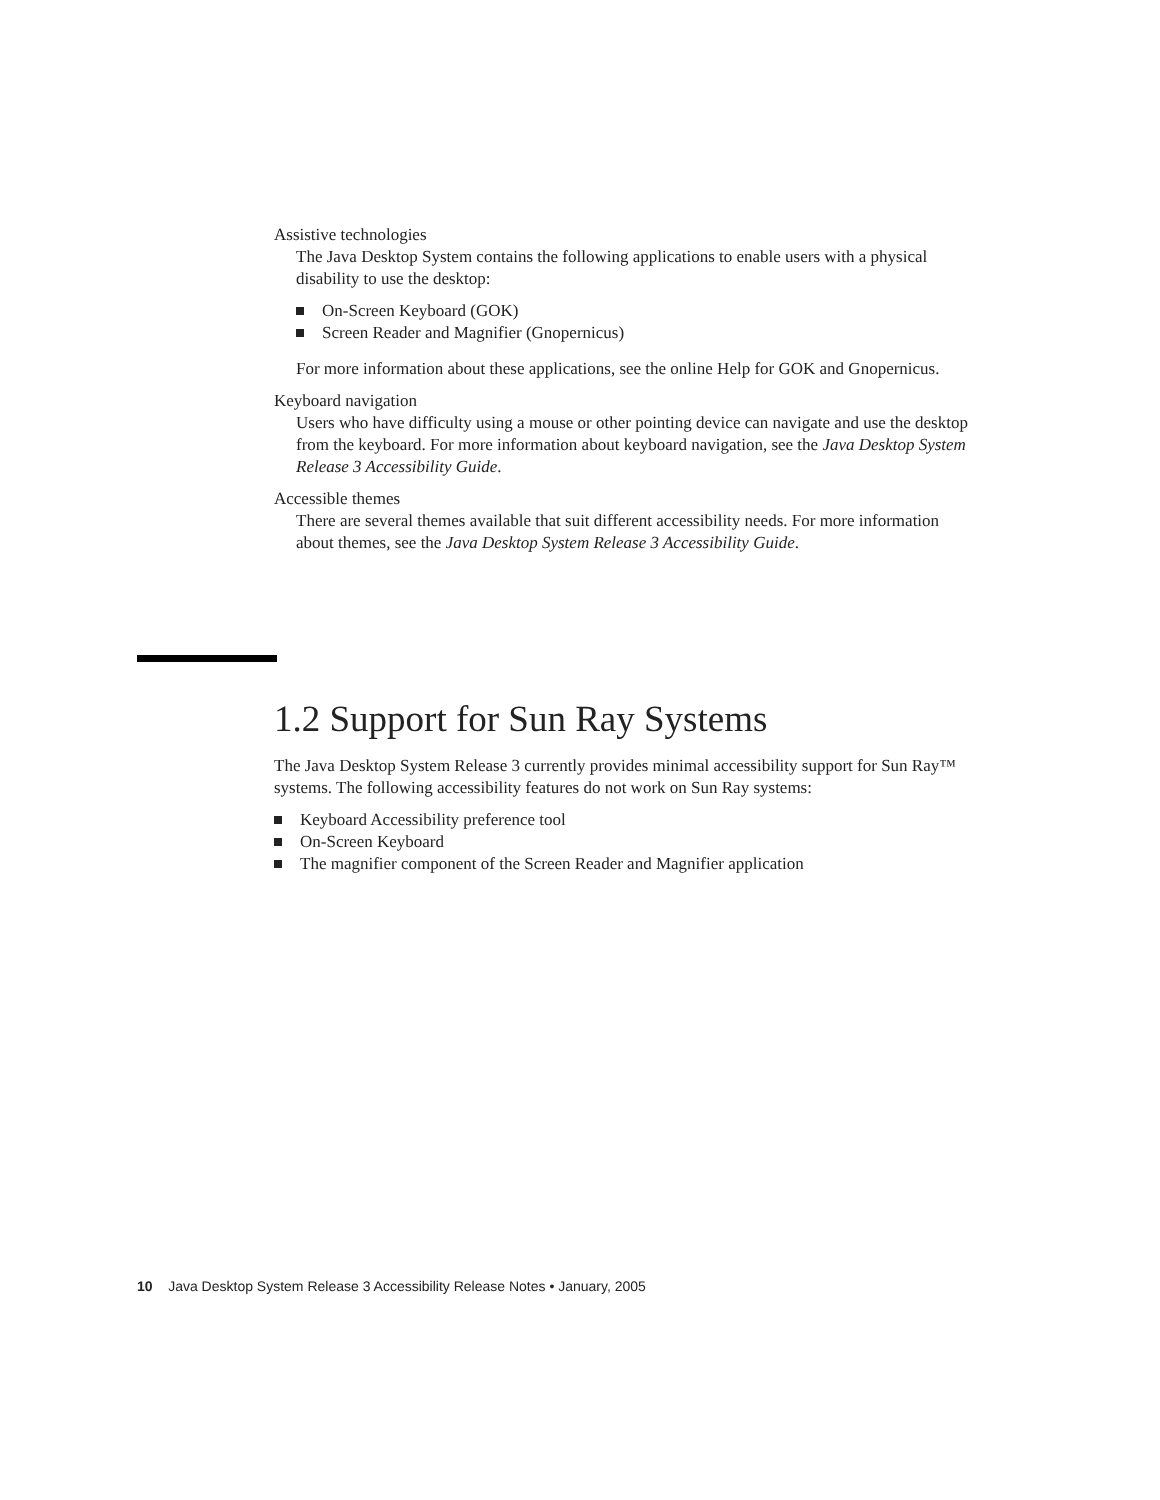Assistive technologies
The Java Desktop System contains the following applications to enable users with a physical disability to use the desktop:
On-Screen Keyboard (GOK)
Screen Reader and Magnifier (Gnopernicus)
For more information about these applications, see the online Help for GOK and Gnopernicus.
Keyboard navigation
Users who have difficulty using a mouse or other pointing device can navigate and use the desktop from the keyboard. For more information about keyboard navigation, see the Java Desktop System Release 3 Accessibility Guide.
Accessible themes
There are several themes available that suit different accessibility needs. For more information about themes, see the Java Desktop System Release 3 Accessibility Guide.
1.2 Support for Sun Ray Systems
The Java Desktop System Release 3 currently provides minimal accessibility support for Sun Ray™ systems. The following accessibility features do not work on Sun Ray systems:
Keyboard Accessibility preference tool
On-Screen Keyboard
The magnifier component of the Screen Reader and Magnifier application
10 Java Desktop System Release 3 Accessibility Release Notes • January, 2005